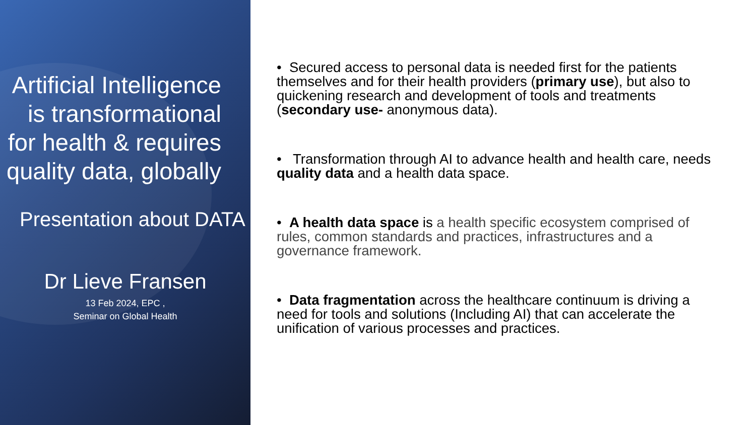Artificial Intelligence is transformational for health & requires quality data, globally
Presentation about DATA
Dr Lieve Fransen
13 Feb 2024, EPC ,
Seminar on Global Health
• Secured access to personal data is needed first for the patients themselves and for their health providers (primary use), but also to quickening research and development of tools and treatments (secondary use- anonymous data).
• Transformation through AI to advance health and health care, needs quality data and a health data space.
• A health data space is a health specific ecosystem comprised of rules, common standards and practices, infrastructures and a governance framework.
• Data fragmentation across the healthcare continuum is driving a need for tools and solutions (Including AI) that can accelerate the unification of various processes and practices.